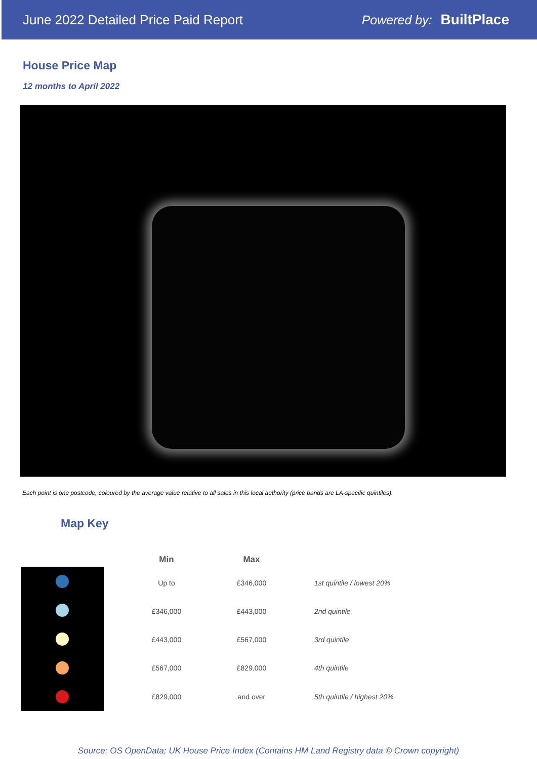June 2022 Detailed Price Paid Report Powered by: BuiltPlace
House Price Map
12 months to April 2022
Each point is one postcode, coloured by the average value relative to all sales in this local authority (price bands are LA-specific quintiles).
Map Key
| Min | Max | |
| --- | --- | --- |
| Up to | £346,000 | 1st quintile / lowest 20% |
| £346,000 | £443,000 | 2nd quintile |
| £443,000 | £567,000 | 3rd quintile |
| £567,000 | £829,000 | 4th quintile |
| £829,000 | and over | 5th quintile / highest 20% |
Source: OS OpenData; UK House Price Index (Contains HM Land Registry data © Crown copyright)